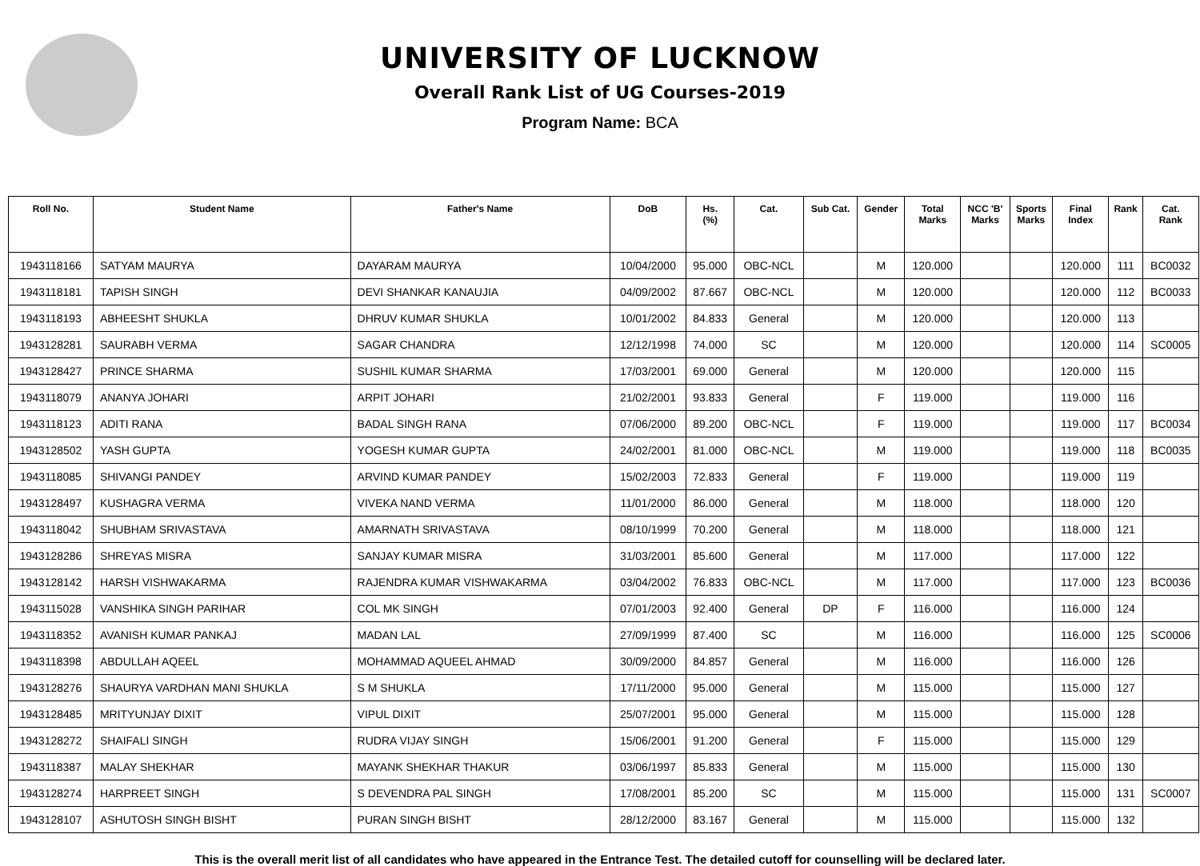UNIVERSITY OF LUCKNOW
Overall Rank List of UG Courses-2019
Program Name: BCA
| Roll No. | Student Name | Father's Name | DoB | Hs. (%) | Cat. | Sub Cat. | Gender | Total Marks | NCC 'B' Marks | Sports Marks | Final Index | Rank | Cat. Rank |
| --- | --- | --- | --- | --- | --- | --- | --- | --- | --- | --- | --- | --- | --- |
| 1943118166 | SATYAM MAURYA | DAYARAM MAURYA | 10/04/2000 | 95.000 | OBC-NCL | | M | 120.000 | | | 120.000 | 111 | BC0032 |
| 1943118181 | TAPISH SINGH | DEVI SHANKAR KANAUJIA | 04/09/2002 | 87.667 | OBC-NCL | | M | 120.000 | | | 120.000 | 112 | BC0033 |
| 1943118193 | ABHEESHT SHUKLA | DHRUV KUMAR SHUKLA | 10/01/2002 | 84.833 | General | | M | 120.000 | | | 120.000 | 113 | |
| 1943128281 | SAURABH VERMA | SAGAR CHANDRA | 12/12/1998 | 74.000 | SC | | M | 120.000 | | | 120.000 | 114 | SC0005 |
| 1943128427 | PRINCE SHARMA | SUSHIL KUMAR SHARMA | 17/03/2001 | 69.000 | General | | M | 120.000 | | | 120.000 | 115 | |
| 1943118079 | ANANYA JOHARI | ARPIT JOHARI | 21/02/2001 | 93.833 | General | | F | 119.000 | | | 119.000 | 116 | |
| 1943118123 | ADITI RANA | BADAL SINGH RANA | 07/06/2000 | 89.200 | OBC-NCL | | F | 119.000 | | | 119.000 | 117 | BC0034 |
| 1943128502 | YASH GUPTA | YOGESH KUMAR GUPTA | 24/02/2001 | 81.000 | OBC-NCL | | M | 119.000 | | | 119.000 | 118 | BC0035 |
| 1943118085 | SHIVANGI PANDEY | ARVIND KUMAR PANDEY | 15/02/2003 | 72.833 | General | | F | 119.000 | | | 119.000 | 119 | |
| 1943128497 | KUSHAGRA VERMA | VIVEKA NAND VERMA | 11/01/2000 | 86.000 | General | | M | 118.000 | | | 118.000 | 120 | |
| 1943118042 | SHUBHAM SRIVASTAVA | AMARNATH SRIVASTAVA | 08/10/1999 | 70.200 | General | | M | 118.000 | | | 118.000 | 121 | |
| 1943128286 | SHREYAS MISRA | SANJAY KUMAR MISRA | 31/03/2001 | 85.600 | General | | M | 117.000 | | | 117.000 | 122 | |
| 1943128142 | HARSH VISHWAKARMA | RAJENDRA KUMAR VISHWAKARMA | 03/04/2002 | 76.833 | OBC-NCL | | M | 117.000 | | | 117.000 | 123 | BC0036 |
| 1943115028 | VANSHIKA SINGH PARIHAR | COL MK SINGH | 07/01/2003 | 92.400 | General | DP | F | 116.000 | | | 116.000 | 124 | |
| 1943118352 | AVANISH KUMAR PANKAJ | MADAN LAL | 27/09/1999 | 87.400 | SC | | M | 116.000 | | | 116.000 | 125 | SC0006 |
| 1943118398 | ABDULLAH AQEEL | MOHAMMAD AQUEEL AHMAD | 30/09/2000 | 84.857 | General | | M | 116.000 | | | 116.000 | 126 | |
| 1943128276 | SHAURYA VARDHAN MANI SHUKLA | S M SHUKLA | 17/11/2000 | 95.000 | General | | M | 115.000 | | | 115.000 | 127 | |
| 1943128485 | MRITYUNJAY DIXIT | VIPUL DIXIT | 25/07/2001 | 95.000 | General | | M | 115.000 | | | 115.000 | 128 | |
| 1943128272 | SHAIFALI SINGH | RUDRA VIJAY SINGH | 15/06/2001 | 91.200 | General | | F | 115.000 | | | 115.000 | 129 | |
| 1943118387 | MALAY SHEKHAR | MAYANK SHEKHAR THAKUR | 03/06/1997 | 85.833 | General | | M | 115.000 | | | 115.000 | 130 | |
| 1943128274 | HARPREET SINGH | S DEVENDRA PAL SINGH | 17/08/2001 | 85.200 | SC | | M | 115.000 | | | 115.000 | 131 | SC0007 |
| 1943128107 | ASHUTOSH SINGH BISHT | PURAN SINGH BISHT | 28/12/2000 | 83.167 | General | | M | 115.000 | | | 115.000 | 132 | |
This is the overall merit list of all candidates who have appeared in the Entrance Test. The detailed cutoff for counselling will be declared later.